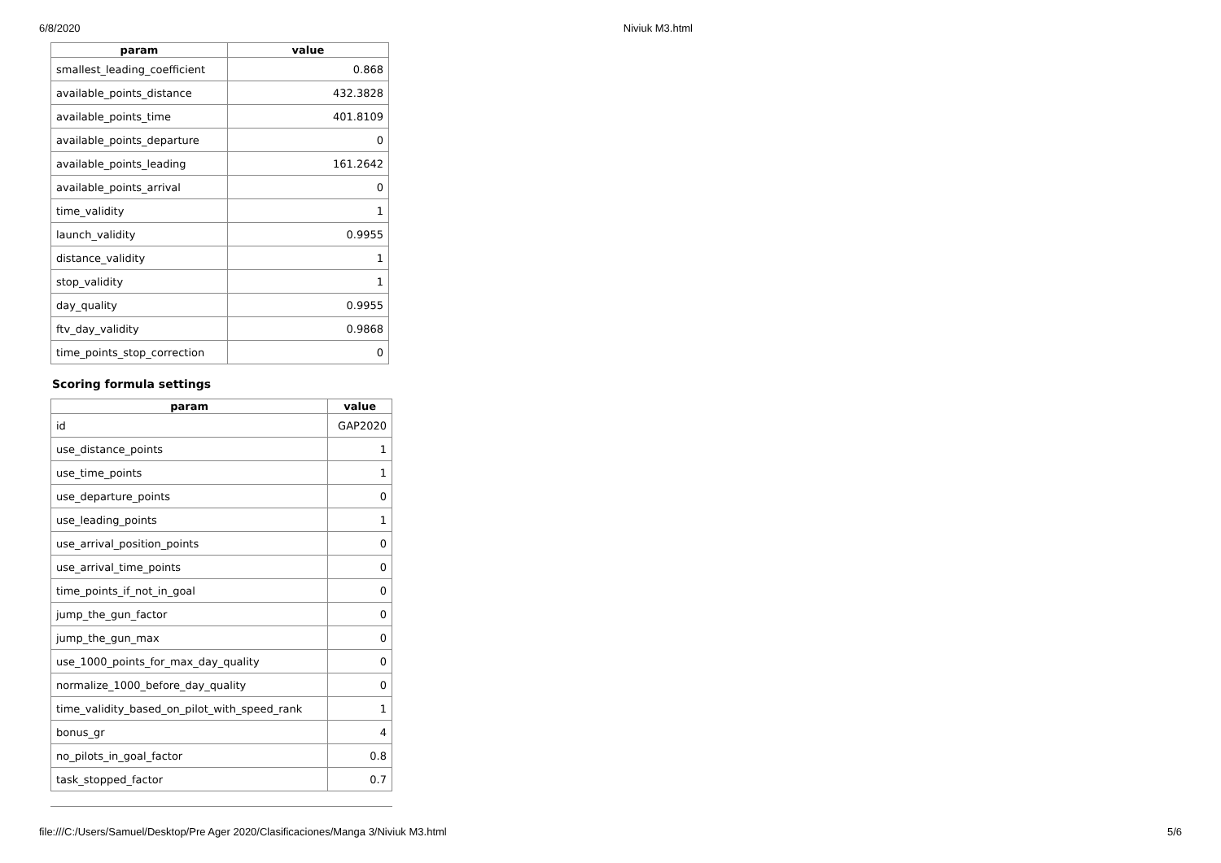6/8/2020 Niviuk M3.html
| param | value |
| --- | --- |
| smallest_leading_coefficient | 0.868 |
| available_points_distance | 432.3828 |
| available_points_time | 401.8109 |
| available_points_departure | 0 |
| available_points_leading | 161.2642 |
| available_points_arrival | 0 |
| time_validity | 1 |
| launch_validity | 0.9955 |
| distance_validity | 1 |
| stop_validity | 1 |
| day_quality | 0.9955 |
| ftv_day_validity | 0.9868 |
| time_points_stop_correction | 0 |
Scoring formula settings
| param | value |
| --- | --- |
| id | GAP2020 |
| use_distance_points | 1 |
| use_time_points | 1 |
| use_departure_points | 0 |
| use_leading_points | 1 |
| use_arrival_position_points | 0 |
| use_arrival_time_points | 0 |
| time_points_if_not_in_goal | 0 |
| jump_the_gun_factor | 0 |
| jump_the_gun_max | 0 |
| use_1000_points_for_max_day_quality | 0 |
| normalize_1000_before_day_quality | 0 |
| time_validity_based_on_pilot_with_speed_rank | 1 |
| bonus_gr | 4 |
| no_pilots_in_goal_factor | 0.8 |
| task_stopped_factor | 0.7 |
file:///C:/Users/Samuel/Desktop/Pre Ager 2020/Clasificaciones/Manga 3/Niviuk M3.html 5/6